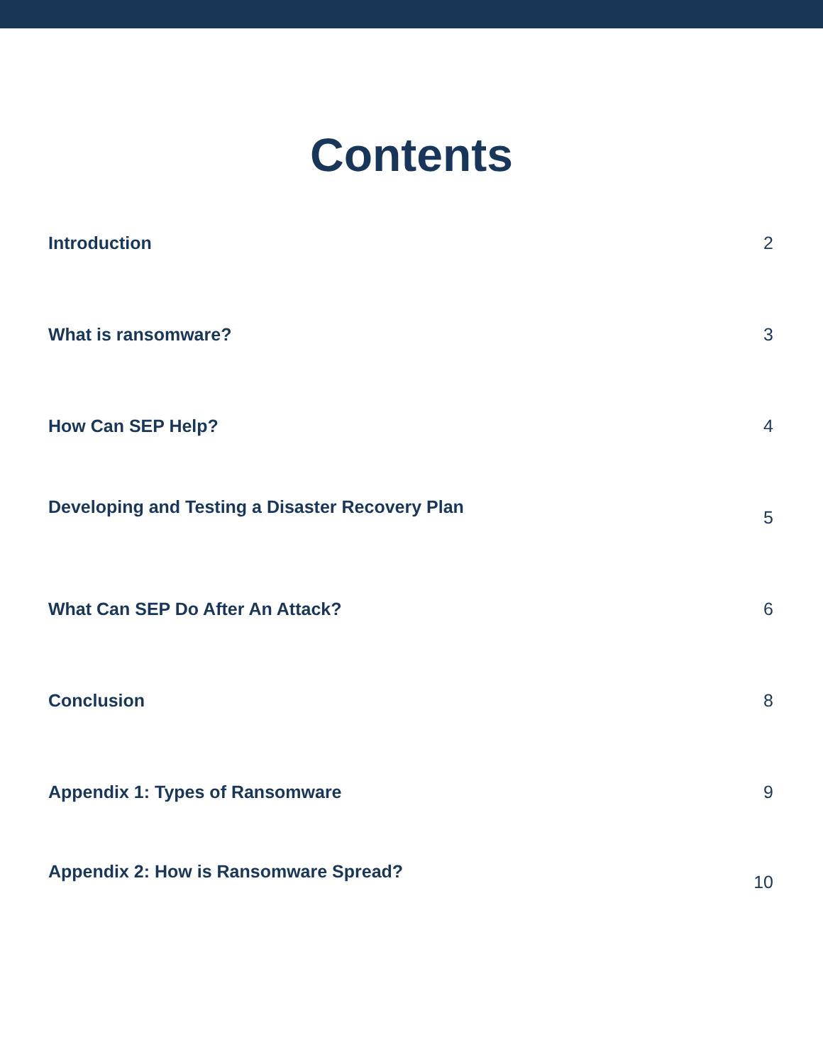Contents
Introduction 2
What is ransomware? 3
How Can SEP Help? 4
Developing and Testing a Disaster Recovery Plan 5
What Can SEP Do After An Attack? 6
Conclusion 8
Appendix 1: Types of Ransomware 9
Appendix 2: How is Ransomware Spread? 10